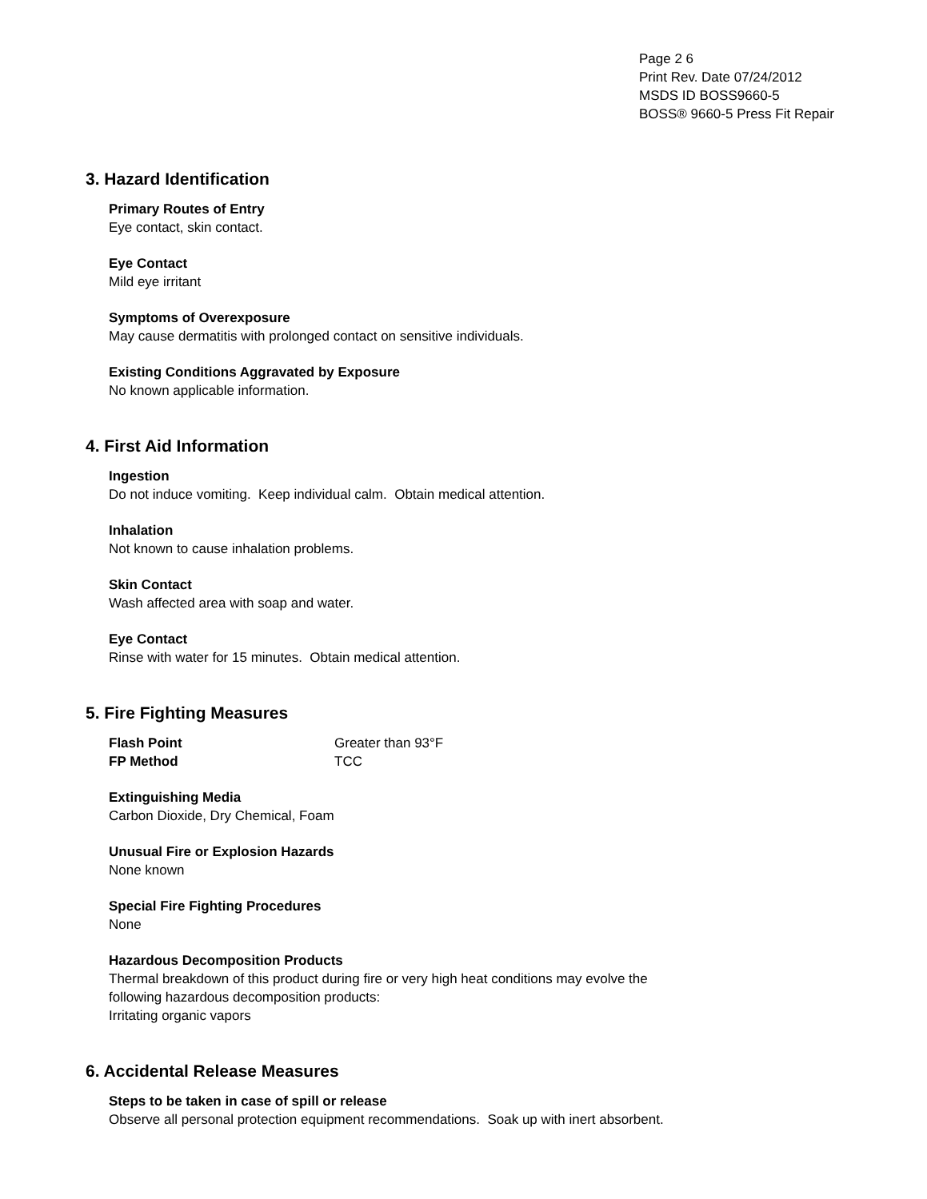Page 2 6
Print Rev. Date 07/24/2012
MSDS ID BOSS9660-5
BOSS® 9660-5 Press Fit Repair
3. Hazard Identification
Primary Routes of Entry
Eye contact, skin contact.
Eye Contact
Mild eye irritant
Symptoms of Overexposure
May cause dermatitis with prolonged contact on sensitive individuals.
Existing Conditions Aggravated by Exposure
No known applicable information.
4. First Aid Information
Ingestion
Do not induce vomiting. Keep individual calm. Obtain medical attention.
Inhalation
Not known to cause inhalation problems.
Skin Contact
Wash affected area with soap and water.
Eye Contact
Rinse with water for 15 minutes. Obtain medical attention.
5. Fire Fighting Measures
Flash Point Greater than 93°F
FP Method TCC
Extinguishing Media
Carbon Dioxide, Dry Chemical, Foam
Unusual Fire or Explosion Hazards
None known
Special Fire Fighting Procedures
None
Hazardous Decomposition Products
Thermal breakdown of this product during fire or very high heat conditions may evolve the
following hazardous decomposition products:
Irritating organic vapors
6. Accidental Release Measures
Steps to be taken in case of spill or release
Observe all personal protection equipment recommendations. Soak up with inert absorbent.